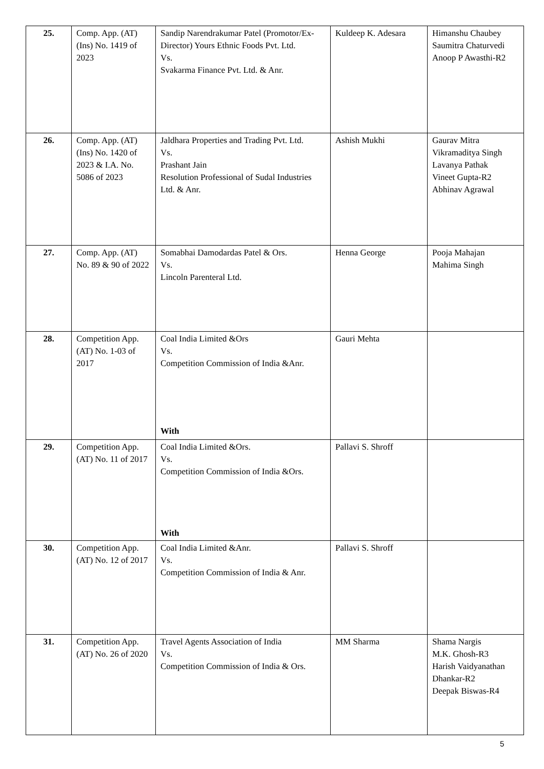| 25. | Comp. App. (AT) (Ins) No. 1419 of 2023 | Sandip Narendrakumar Patel (Promotor/Ex-Director) Yours Ethnic Foods Pvt. Ltd. Vs. Svakarma Finance Pvt. Ltd. & Anr. | Kuldeep K. Adesara | Himanshu Chaubey Saumitra Chaturvedi Anoop P Awasthi-R2 |
| 26. | Comp. App. (AT) (Ins) No. 1420 of 2023 & I.A. No. 5086 of 2023 | Jaldhara Properties and Trading Pvt. Ltd. Vs. Prashant Jain Resolution Professional of Sudal Industries Ltd. & Anr. | Ashish Mukhi | Gaurav Mitra Vikramaditya Singh Lavanya Pathak Vineet Gupta-R2 Abhinav Agrawal |
| 27. | Comp. App. (AT) No. 89 & 90 of 2022 | Somabhai Damodardas Patel & Ors. Vs. Lincoln Parenteral Ltd. | Henna George | Pooja Mahajan Mahima Singh |
| 28. | Competition App. (AT) No. 1-03 of 2017 | Coal India Limited &Ors Vs. Competition Commission of India &Anr. With | Gauri Mehta | |
| 29. | Competition App. (AT) No. 11 of 2017 | Coal India Limited &Ors. Vs. Competition Commission of India &Ors. With | Pallavi S. Shroff | |
| 30. | Competition App. (AT) No. 12 of 2017 | Coal India Limited &Anr. Vs. Competition Commission of India & Anr. | Pallavi S. Shroff | |
| 31. | Competition App. (AT) No. 26 of 2020 | Travel Agents Association of India Vs. Competition Commission of India & Ors. | MM Sharma | Shama Nargis M.K. Ghosh-R3 Harish Vaidyanathan Dhankar-R2 Deepak Biswas-R4 |
5